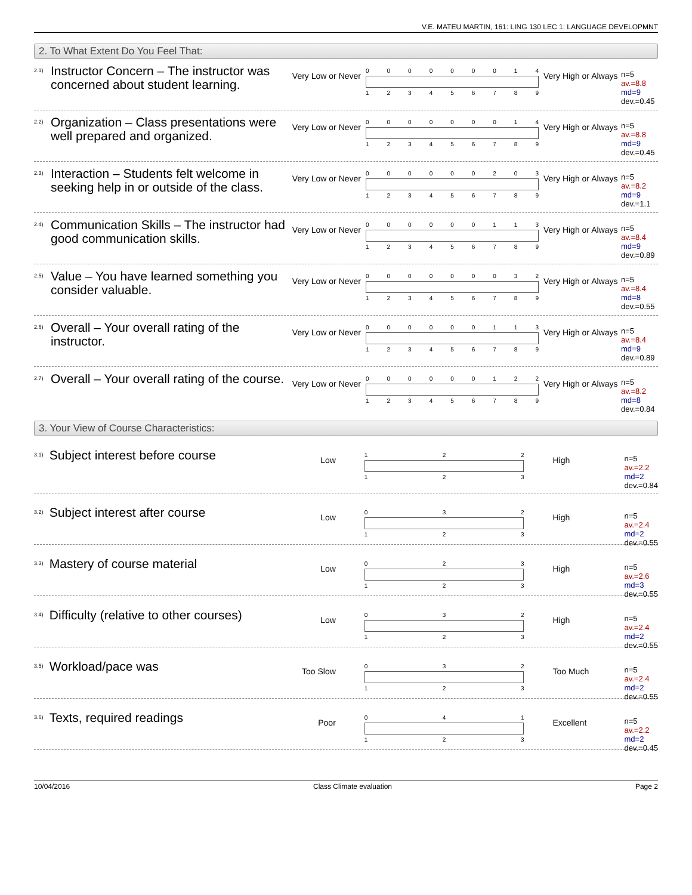V.E. MATEU MARTIN, 161: LING 130 LEC 1: LANGUAGE DEVELOPMNT
2. To What Extent Do You Feel That:
2.1)
Instructor Concern – The instructor was concerned about student learning.
Very Low or Never
0 0 0 0 0 0 0 1 4
1 2 3 4 5 6 7 8 9
Very High or Always
n=5
av.=8.8
md=9
dev.=0.45
2.2)
Organization – Class presentations were well prepared and organized.
Very Low or Never
0 0 0 0 0 0 0 1 4
1 2 3 4 5 6 7 8 9
Very High or Always
n=5
av.=8.8
md=9
dev.=0.45
2.3)
Interaction – Students felt welcome in seeking help in or outside of the class.
Very Low or Never
0 0 0 0 0 0 2 0 3
1 2 3 4 5 6 7 8 9
Very High or Always
n=5
av.=8.2
md=9
dev.=1.1
2.4)
Communication Skills – The instructor had good communication skills.
Very Low or Never
0 0 0 0 0 0 1 1 3
1 2 3 4 5 6 7 8 9
Very High or Always
n=5
av.=8.4
md=9
dev.=0.89
2.5)
Value – You have learned something you consider valuable.
Very Low or Never
0 0 0 0 0 0 0 3 2
1 2 3 4 5 6 7 8 9
Very High or Always
n=5
av.=8.4
md=8
dev.=0.55
2.6)
Overall – Your overall rating of the instructor.
Very Low or Never
0 0 0 0 0 0 1 1 3
1 2 3 4 5 6 7 8 9
Very High or Always
n=5
av.=8.4
md=9
dev.=0.89
2.7)
Overall – Your overall rating of the course.
Very Low or Never
0 0 0 0 0 0 1 2 2
1 2 3 4 5 6 7 8 9
Very High or Always
n=5
av.=8.2
md=8
dev.=0.84
3. Your View of Course Characteristics:
3.1)
Subject interest before course
Low
1 2 2
1 2 3
High
n=5
av.=2.2
md=2
dev.=0.84
3.2)
Subject interest after course
Low
0 3 2
1 2 3
High
n=5
av.=2.4
md=2
dev.=0.55
3.3)
Mastery of course material
Low
0 2 3
1 2 3
High
n=5
av.=2.6
md=3
dev.=0.55
3.4)
Difficulty (relative to other courses)
Low
0 3 2
1 2 3
High
n=5
av.=2.4
md=2
dev.=0.55
3.5)
Workload/pace was
Too Slow
0 3 2
1 2 3
Too Much
n=5
av.=2.4
md=2
dev.=0.55
3.6)
Texts, required readings
Poor
0 4 1
1 2 3
Excellent
n=5
av.=2.2
md=2
dev.=0.45
10/04/2016 Class Climate evaluation Page 2